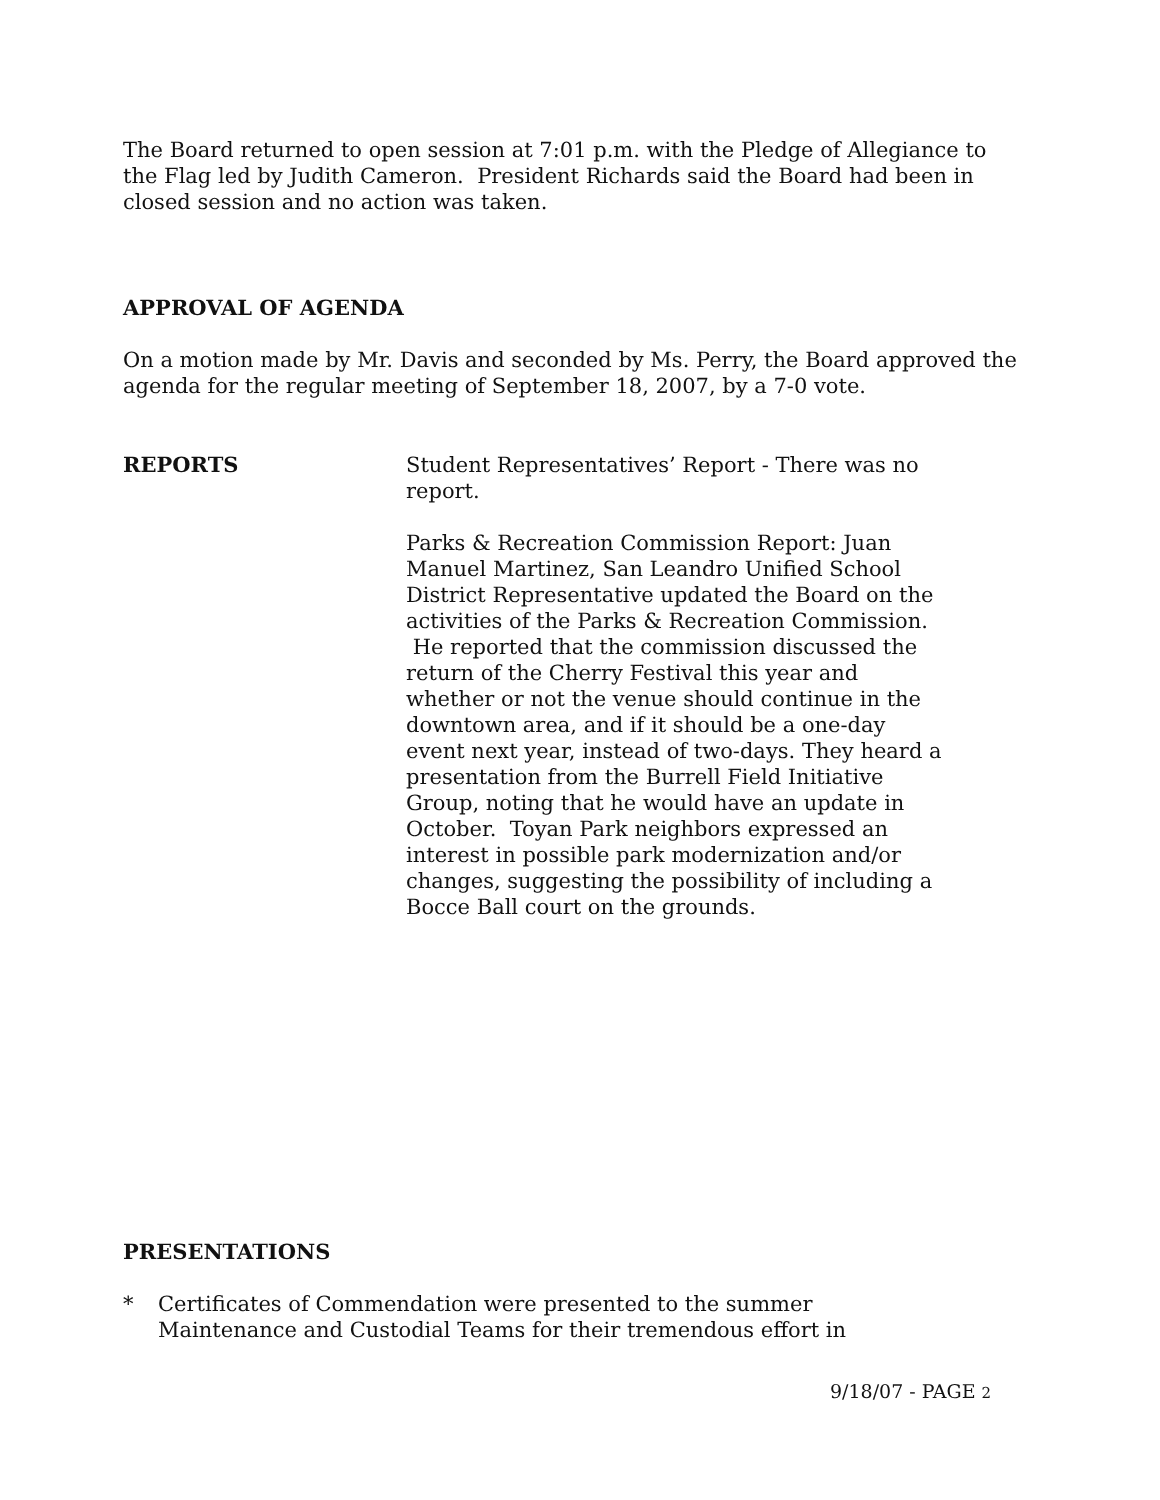The Board returned to open session at 7:01 p.m. with the Pledge of Allegiance to the Flag led by Judith Cameron. President Richards said the Board had been in closed session and no action was taken.
APPROVAL OF AGENDA
On a motion made by Mr. Davis and seconded by Ms. Perry, the Board approved the agenda for the regular meeting of September 18, 2007, by a 7-0 vote.
REPORTS Student Representatives’ Report - There was no report.
Parks & Recreation Commission Report: Juan Manuel Martinez, San Leandro Unified School District Representative updated the Board on the activities of the Parks & Recreation Commission. He reported that the commission discussed the return of the Cherry Festival this year and whether or not the venue should continue in the downtown area, and if it should be a one-day event next year, instead of two-days. They heard a presentation from the Burrell Field Initiative Group, noting that he would have an update in October. Toyan Park neighbors expressed an interest in possible park modernization and/or changes, suggesting the possibility of including a Bocce Ball court on the grounds.
PRESENTATIONS
* Certificates of Commendation were presented to the summer Maintenance and Custodial Teams for their tremendous effort in
9/18/07 - PAGE 2